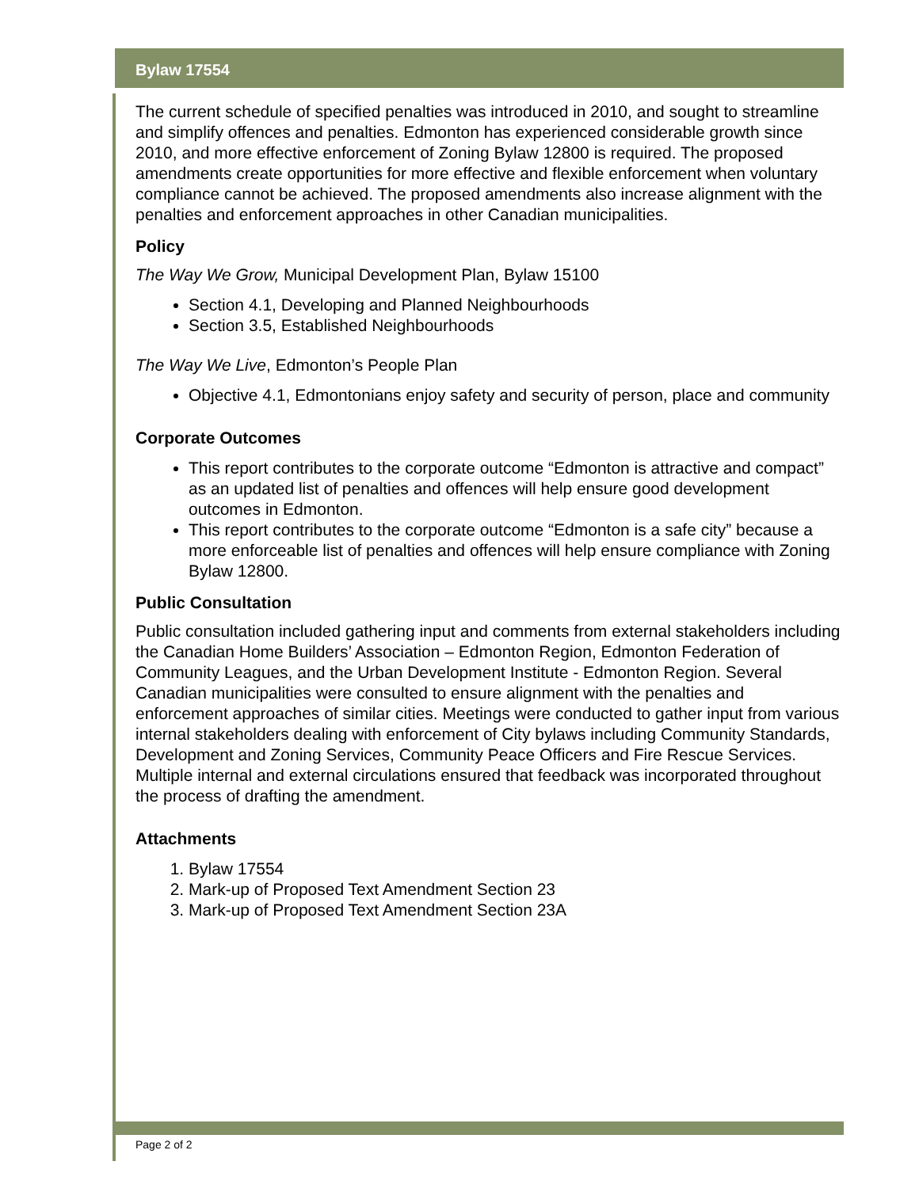Bylaw 17554
The current schedule of specified penalties was introduced in 2010, and sought to streamline and simplify offences and penalties. Edmonton has experienced considerable growth since 2010, and more effective enforcement of Zoning Bylaw 12800 is required. The proposed amendments create opportunities for more effective and flexible enforcement when voluntary compliance cannot be achieved. The proposed amendments also increase alignment with the penalties and enforcement approaches in other Canadian municipalities.
Policy
The Way We Grow, Municipal Development Plan, Bylaw 15100
Section 4.1, Developing and Planned Neighbourhoods
Section 3.5, Established Neighbourhoods
The Way We Live, Edmonton’s People Plan
Objective 4.1, Edmontonians enjoy safety and security of person, place and community
Corporate Outcomes
This report contributes to the corporate outcome “Edmonton is attractive and compact” as an updated list of penalties and offences will help ensure good development outcomes in Edmonton.
This report contributes to the corporate outcome “Edmonton is a safe city” because a more enforceable list of penalties and offences will help ensure compliance with Zoning Bylaw 12800.
Public Consultation
Public consultation included gathering input and comments from external stakeholders including the Canadian Home Builders’ Association – Edmonton Region, Edmonton Federation of Community Leagues, and the Urban Development Institute - Edmonton Region. Several Canadian municipalities were consulted to ensure alignment with the penalties and enforcement approaches of similar cities. Meetings were conducted to gather input from various internal stakeholders dealing with enforcement of City bylaws including Community Standards, Development and Zoning Services, Community Peace Officers and Fire Rescue Services. Multiple internal and external circulations ensured that feedback was incorporated throughout the process of drafting the amendment.
Attachments
1. Bylaw 17554
2. Mark-up of Proposed Text Amendment Section 23
3. Mark-up of Proposed Text Amendment Section 23A
Page 2 of 2